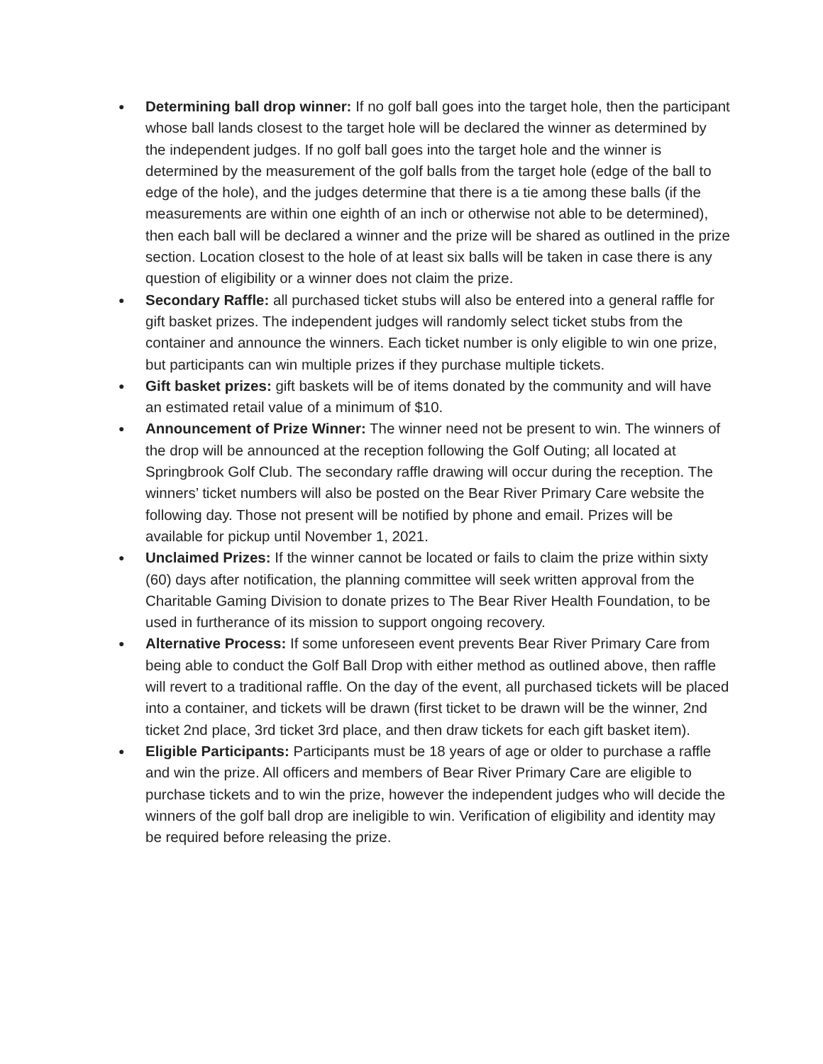● Determining ball drop winner: If no golf ball goes into the target hole, then the participant whose ball lands closest to the target hole will be declared the winner as determined by the independent judges. If no golf ball goes into the target hole and the winner is determined by the measurement of the golf balls from the target hole (edge of the ball to edge of the hole), and the judges determine that there is a tie among these balls (if the measurements are within one eighth of an inch or otherwise not able to be determined), then each ball will be declared a winner and the prize will be shared as outlined in the prize section. Location closest to the hole of at least six balls will be taken in case there is any question of eligibility or a winner does not claim the prize.
● Secondary Raffle: all purchased ticket stubs will also be entered into a general raffle for gift basket prizes. The independent judges will randomly select ticket stubs from the container and announce the winners. Each ticket number is only eligible to win one prize, but participants can win multiple prizes if they purchase multiple tickets.
● Gift basket prizes: gift baskets will be of items donated by the community and will have an estimated retail value of a minimum of $10.
● Announcement of Prize Winner: The winner need not be present to win. The winners of the drop will be announced at the reception following the Golf Outing; all located at Springbrook Golf Club. The secondary raffle drawing will occur during the reception. The winners’ ticket numbers will also be posted on the Bear River Primary Care website the following day. Those not present will be notified by phone and email. Prizes will be available for pickup until November 1, 2021.
● Unclaimed Prizes: If the winner cannot be located or fails to claim the prize within sixty (60) days after notification, the planning committee will seek written approval from the Charitable Gaming Division to donate prizes to The Bear River Health Foundation, to be used in furtherance of its mission to support ongoing recovery.
● Alternative Process: If some unforeseen event prevents Bear River Primary Care from being able to conduct the Golf Ball Drop with either method as outlined above, then raffle will revert to a traditional raffle. On the day of the event, all purchased tickets will be placed into a container, and tickets will be drawn (first ticket to be drawn will be the winner, 2nd ticket 2nd place, 3rd ticket 3rd place, and then draw tickets for each gift basket item).
● Eligible Participants: Participants must be 18 years of age or older to purchase a raffle and win the prize. All officers and members of Bear River Primary Care are eligible to purchase tickets and to win the prize, however the independent judges who will decide the winners of the golf ball drop are ineligible to win. Verification of eligibility and identity may be required before releasing the prize.